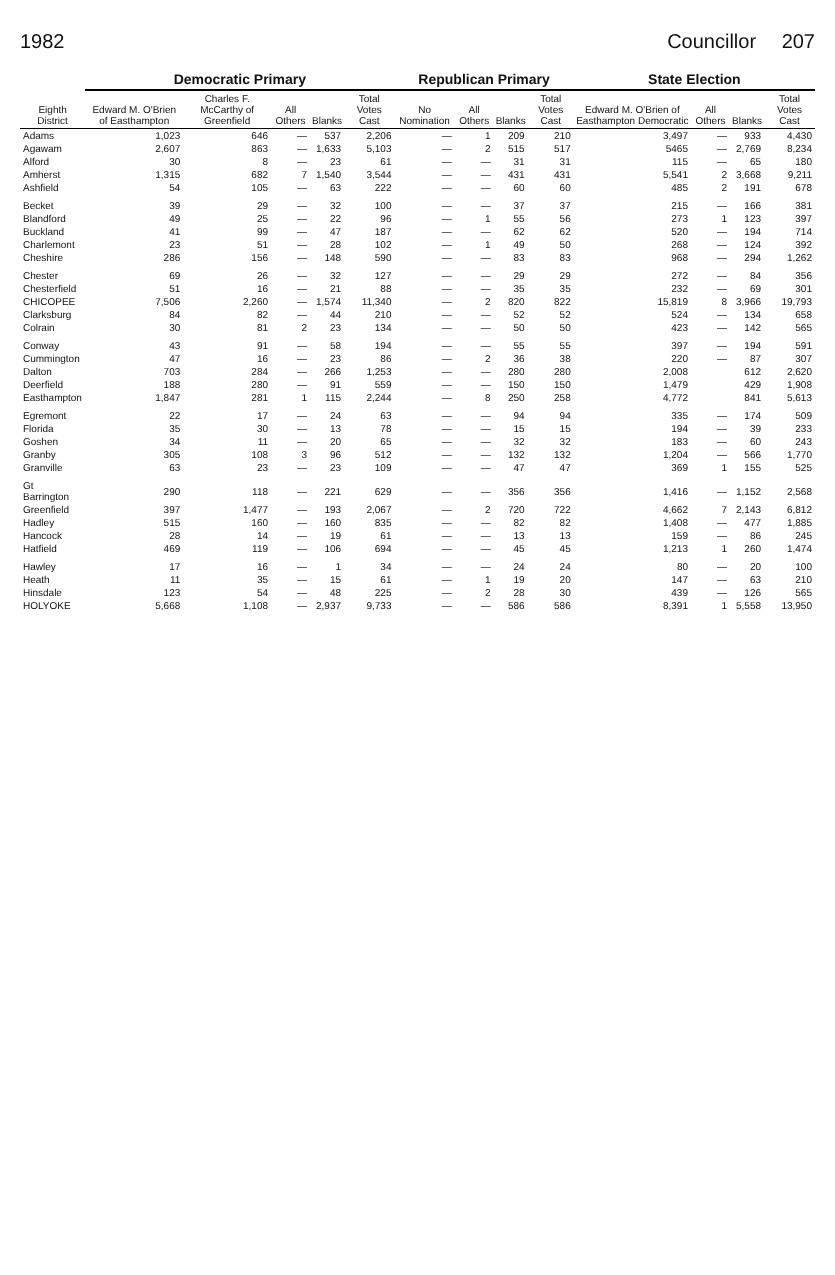1982 Councillor 207
| Eighth District | Democratic Primary | | | | | Republican Primary | | | | State Election | | | |
| --- | --- | --- | --- | --- | --- | --- | --- | --- | --- | --- | --- | --- | --- |
| | Edward M. O'Brien of Easthampton | Charles F. McCarthy of Greenfield | All Others | Blanks | Total Votes Cast | No Nomination | All Others | Blanks | Total Votes Cast | Edward M. O'Brien of Easthampton Democratic | All Others | Blanks | Total Votes Cast |
| Adams | 1,023 | 646 | — | 537 | 2,206 | — | 1 | 209 | 210 | 3,497 | — | 933 | 4,430 |
| Agawam | 2,607 | 863 | — | 1,633 | 5,103 | — | 2 | 515 | 517 | 5465 | — | 2,769 | 8,234 |
| Alford | 30 | 8 | — | 23 | 61 | — | — | 31 | 31 | 115 | — | 65 | 180 |
| Amherst | 1,315 | 682 | 7 | 1,540 | 3,544 | — | — | 431 | 431 | 5,541 | 2 | 3,668 | 9,211 |
| Ashfield | 54 | 105 | — | 63 | 222 | — | — | 60 | 60 | 485 | 2 | 191 | 678 |
| Becket | 39 | 29 | — | 32 | 100 | — | — | 37 | 37 | 215 | — | 166 | 381 |
| Blandford | 49 | 25 | — | 22 | 96 | — | 1 | 55 | 56 | 273 | 1 | 123 | 397 |
| Buckland | 41 | 99 | — | 47 | 187 | — | — | 62 | 62 | 520 | — | 194 | 714 |
| Charlemont | 23 | 51 | — | 28 | 102 | — | 1 | 49 | 50 | 268 | — | 124 | 392 |
| Cheshire | 286 | 156 | — | 148 | 590 | — | — | 83 | 83 | 968 | — | 294 | 1,262 |
| Chester | 69 | 26 | — | 32 | 127 | — | — | 29 | 29 | 272 | — | 84 | 356 |
| Chesterfield | 51 | 16 | — | 21 | 88 | — | — | 35 | 35 | 232 | — | 69 | 301 |
| CHICOPEE | 7,506 | 2,260 | — | 1,574 | 11,340 | — | 2 | 820 | 822 | 15,819 | 8 | 3,966 | 19,793 |
| Clarksburg | 84 | 82 | — | 44 | 210 | — | — | 52 | 52 | 524 | — | 134 | 658 |
| Colrain | 30 | 81 | 2 | 23 | 134 | — | — | 50 | 50 | 423 | — | 142 | 565 |
| Conway | 43 | 91 | — | 58 | 194 | — | — | 55 | 55 | 397 | — | 194 | 591 |
| Cummington | 47 | 16 | — | 23 | 86 | — | 2 | 36 | 38 | 220 | — | 87 | 307 |
| Dalton | 703 | 284 | — | 266 | 1,253 | — | — | 280 | 280 | 2,008 | | 612 | 2,620 |
| Deerfield | 188 | 280 | — | 91 | 559 | — | — | 150 | 150 | 1,479 | | 429 | 1,908 |
| Easthampton | 1,847 | 281 | 1 | 115 | 2,244 | — | 8 | 250 | 258 | 4,772 | | 841 | 5,613 |
| Egremont | 22 | 17 | — | 24 | 63 | — | — | 94 | 94 | 335 | — | 174 | 509 |
| Florida | 35 | 30 | — | 13 | 78 | — | — | 15 | 15 | 194 | — | 39 | 233 |
| Goshen | 34 | 11 | — | 20 | 65 | — | — | 32 | 32 | 183 | — | 60 | 243 |
| Granby | 305 | 108 | 3 | 96 | 512 | — | — | 132 | 132 | 1,204 | — | 566 | 1,770 |
| Granville | 63 | 23 | — | 23 | 109 | — | — | 47 | 47 | 369 | 1 | 155 | 525 |
| Gt Barrington | 290 | 118 | — | 221 | 629 | — | — | 356 | 356 | 1,416 | — | 1,152 | 2,568 |
| Greenfield | 397 | 1,477 | — | 193 | 2,067 | — | 2 | 720 | 722 | 4,662 | 7 | 2,143 | 6,812 |
| Hadley | 515 | 160 | — | 160 | 835 | — | — | 82 | 82 | 1,408 | — | 477 | 1,885 |
| Hancock | 28 | 14 | — | 19 | 61 | — | — | 13 | 13 | 159 | — | 86 | 245 |
| Hatfield | 469 | 119 | — | 106 | 694 | — | — | 45 | 45 | 1,213 | 1 | 260 | 1,474 |
| Hawley | 17 | 16 | — | 1 | 34 | — | — | 24 | 24 | 80 | — | 20 | 100 |
| Heath | 11 | 35 | — | 15 | 61 | — | 1 | 19 | 20 | 147 | — | 63 | 210 |
| Hinsdale | 123 | 54 | — | 48 | 225 | — | 2 | 28 | 30 | 439 | — | 126 | 565 |
| HOLYOKE | 5,668 | 1,108 | — | 2,937 | 9,733 | — | — | 586 | 586 | 8,391 | 1 | 5,558 | 13,950 |